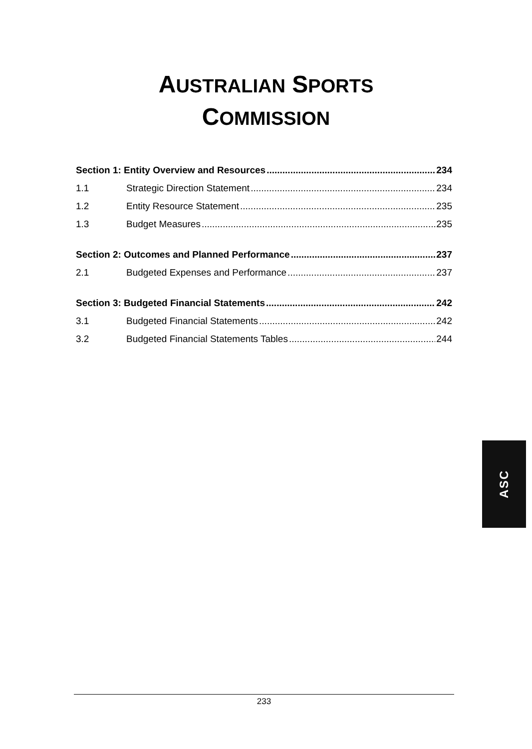AUSTRALIAN SPORTS
COMMISSION
Section 1: Entity Overview and Resources 234
1.1 Strategic Direction Statement 234
1.2 Entity Resource Statement 235
1.3 Budget Measures 235
Section 2: Outcomes and Planned Performance 237
2.1 Budgeted Expenses and Performance 237
Section 3: Budgeted Financial Statements 242
3.1 Budgeted Financial Statements 242
3.2 Budgeted Financial Statements Tables 244
ASC
233